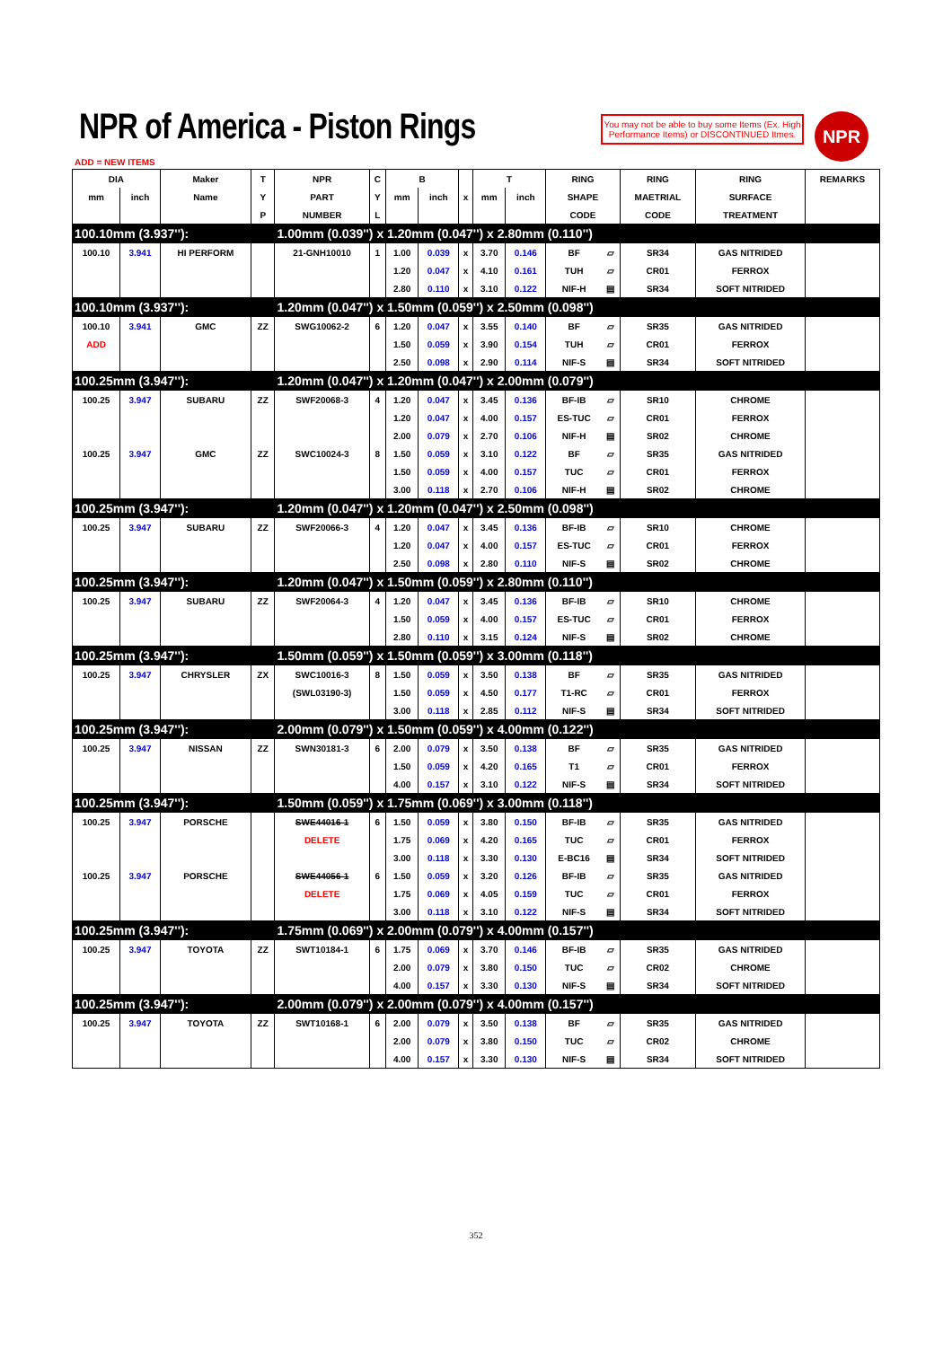NPR of America - Piston Rings
You may not be able to buy some Items (Ex. High Performance Items) or DISCONTINUED Itmes.
NPR
ADD = NEW ITEMS
| DIA | | Maker | T | NPR | C | B | | | T | | RING | | RING | RING | REMARKS |
| --- | --- | --- | --- | --- | --- | --- | --- | --- | --- | --- | --- | --- | --- | --- | --- |
| mm | inch | Name | Y | PART | Y | mm | inch | x | mm | inch | SHAPE | | MAETRIAL | SURFACE | |
| | | | P | NUMBER | L | | | | | | CODE | | CODE | TREATMENT | |
| 100.10mm (3.937''): | | | | 1.00mm (0.039'') x 1.20mm (0.047'') x 2.80mm (0.110'') | | | | | | | | | | | |
| 100.10 | 3.941 | HI PERFORM | | 21-GNH10010 | 1 | 1.00 | 0.039 | x | 3.70 | 0.146 | BF | ▱ | SR34 | GAS NITRIDED | |
| | | | | | | 1.20 | 0.047 | x | 4.10 | 0.161 | TUH | ▱ | CR01 | FERROX | |
| | | | | | | 2.80 | 0.110 | x | 3.10 | 0.122 | NIF-H | ▤ | SR34 | SOFT NITRIDED | |
| 100.10mm (3.937''): | | | | 1.20mm (0.047'') x 1.50mm (0.059'') x 2.50mm (0.098'') | | | | | | | | | | | |
| 100.10 | 3.941 | GMC | ZZ | SWG10062-2 | 6 | 1.20 | 0.047 | x | 3.55 | 0.140 | BF | ▱ | SR35 | GAS NITRIDED | |
| ADD | | | | | | 1.50 | 0.059 | x | 3.90 | 0.154 | TUH | ▱ | CR01 | FERROX | |
| | | | | | | 2.50 | 0.098 | x | 2.90 | 0.114 | NIF-S | ▤ | SR34 | SOFT NITRIDED | |
| 100.25mm (3.947''): | | | | 1.20mm (0.047'') x 1.20mm (0.047'') x 2.00mm (0.079'') | | | | | | | | | | | |
| 100.25 | 3.947 | SUBARU | ZZ | SWF20068-3 | 4 | 1.20 | 0.047 | x | 3.45 | 0.136 | BF-IB | ▱ | SR10 | CHROME | |
| | | | | | | 1.20 | 0.047 | x | 4.00 | 0.157 | ES-TUC | ▱ | CR01 | FERROX | |
| | | | | | | 2.00 | 0.079 | x | 2.70 | 0.106 | NIF-H | ▤ | SR02 | CHROME | |
| 100.25 | 3.947 | GMC | ZZ | SWC10024-3 | 8 | 1.50 | 0.059 | x | 3.10 | 0.122 | BF | ▱ | SR35 | GAS NITRIDED | |
| | | | | | | 1.50 | 0.059 | x | 4.00 | 0.157 | TUC | ▱ | CR01 | FERROX | |
| | | | | | | 3.00 | 0.118 | x | 2.70 | 0.106 | NIF-H | ▤ | SR02 | CHROME | |
| 100.25mm (3.947''): | | | | 1.20mm (0.047'') x 1.20mm (0.047'') x 2.50mm (0.098'') | | | | | | | | | | | |
| 100.25 | 3.947 | SUBARU | ZZ | SWF20066-3 | 4 | 1.20 | 0.047 | x | 3.45 | 0.136 | BF-IB | ▱ | SR10 | CHROME | |
| | | | | | | 1.20 | 0.047 | x | 4.00 | 0.157 | ES-TUC | ▱ | CR01 | FERROX | |
| | | | | | | 2.50 | 0.098 | x | 2.80 | 0.110 | NIF-S | ▤ | SR02 | CHROME | |
| 100.25mm (3.947''): | | | | 1.20mm (0.047'') x 1.50mm (0.059'') x 2.80mm (0.110'') | | | | | | | | | | | |
| 100.25 | 3.947 | SUBARU | ZZ | SWF20064-3 | 4 | 1.20 | 0.047 | x | 3.45 | 0.136 | BF-IB | ▱ | SR10 | CHROME | |
| | | | | | | 1.50 | 0.059 | x | 4.00 | 0.157 | ES-TUC | ▱ | CR01 | FERROX | |
| | | | | | | 2.80 | 0.110 | x | 3.15 | 0.124 | NIF-S | ▤ | SR02 | CHROME | |
| 100.25mm (3.947''): | | | | 1.50mm (0.059'') x 1.50mm (0.059'') x 3.00mm (0.118'') | | | | | | | | | | | |
| 100.25 | 3.947 | CHRYSLER | ZX | SWC10016-3 | 8 | 1.50 | 0.059 | x | 3.50 | 0.138 | BF | ▱ | SR35 | GAS NITRIDED | |
| | | | | (SWL03190-3) | | 1.50 | 0.059 | x | 4.50 | 0.177 | T1-RC | ▱ | CR01 | FERROX | |
| | | | | | | 3.00 | 0.118 | x | 2.85 | 0.112 | NIF-S | ▤ | SR34 | SOFT NITRIDED | |
| 100.25mm (3.947''): | | | | 2.00mm (0.079'') x 1.50mm (0.059'') x 4.00mm (0.122'') | | | | | | | | | | | |
| 100.25 | 3.947 | NISSAN | ZZ | SWN30181-3 | 6 | 2.00 | 0.079 | x | 3.50 | 0.138 | BF | ▱ | SR35 | GAS NITRIDED | |
| | | | | | | 1.50 | 0.059 | x | 4.20 | 0.165 | T1 | ▱ | CR01 | FERROX | |
| | | | | | | 4.00 | 0.157 | x | 3.10 | 0.122 | NIF-S | ▤ | SR34 | SOFT NITRIDED | |
| 100.25mm (3.947''): | | | | 1.50mm (0.059'') x 1.75mm (0.069'') x 3.00mm (0.118'') | | | | | | | | | | | |
| 100.25 | 3.947 | PORSCHE | | SWE44016-1 | 6 | 1.50 | 0.059 | x | 3.80 | 0.150 | BF-IB | ▱ | SR35 | GAS NITRIDED | |
| | | | | DELETE | | 1.75 | 0.069 | x | 4.20 | 0.165 | TUC | ▱ | CR01 | FERROX | |
| | | | | | | 3.00 | 0.118 | x | 3.30 | 0.130 | E-BC16 | ▤ | SR34 | SOFT NITRIDED | |
| 100.25 | 3.947 | PORSCHE | | SWE44056-1 | 6 | 1.50 | 0.059 | x | 3.20 | 0.126 | BF-IB | ▱ | SR35 | GAS NITRIDED | |
| | | | | DELETE | | 1.75 | 0.069 | x | 4.05 | 0.159 | TUC | ▱ | CR01 | FERROX | |
| | | | | | | 3.00 | 0.118 | x | 3.10 | 0.122 | NIF-S | ▤ | SR34 | SOFT NITRIDED | |
| 100.25mm (3.947''): | | | | 1.75mm (0.069'') x 2.00mm (0.079'') x 4.00mm (0.157'') | | | | | | | | | | | |
| 100.25 | 3.947 | TOYOTA | ZZ | SWT10184-1 | 6 | 1.75 | 0.069 | x | 3.70 | 0.146 | BF-IB | ▱ | SR35 | GAS NITRIDED | |
| | | | | | | 2.00 | 0.079 | x | 3.80 | 0.150 | TUC | ▱ | CR02 | CHROME | |
| | | | | | | 4.00 | 0.157 | x | 3.30 | 0.130 | NIF-S | ▤ | SR34 | SOFT NITRIDED | |
| 100.25mm (3.947''): | | | | 2.00mm (0.079'') x 2.00mm (0.079'') x 4.00mm (0.157'') | | | | | | | | | | | |
| 100.25 | 3.947 | TOYOTA | ZZ | SWT10168-1 | 6 | 2.00 | 0.079 | x | 3.50 | 0.138 | BF | ▱ | SR35 | GAS NITRIDED | |
| | | | | | | 2.00 | 0.079 | x | 3.80 | 0.150 | TUC | ▱ | CR02 | CHROME | |
| | | | | | | 4.00 | 0.157 | x | 3.30 | 0.130 | NIF-S | ▤ | SR34 | SOFT NITRIDED | |
352